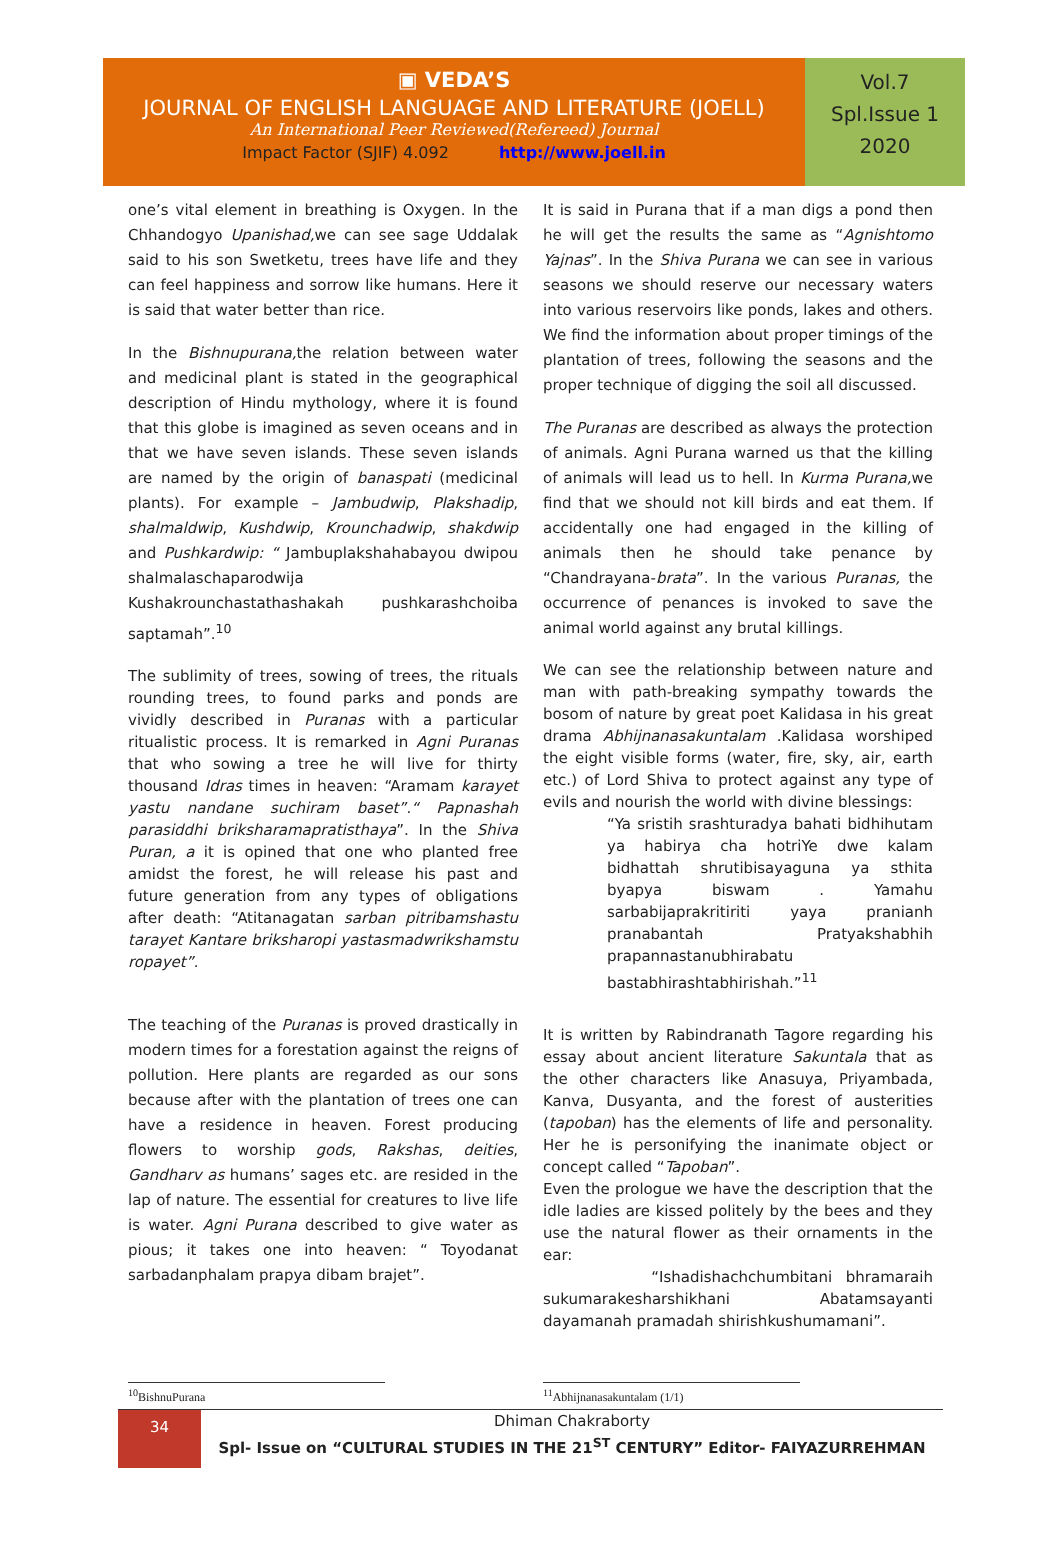▣ VEDA’S
JOURNAL OF ENGLISH LANGUAGE AND LITERATURE (JOELL)
An International Peer Reviewed(Refereed) Journal
Impact Factor (SJIF) 4.092 http://www.joell.in
Vol.7
Spl.Issue 1
2020
one’s vital element in breathing is Oxygen. In the Chhandogyo Upanishad, we can see sage Uddalak said to his son Swetketu, trees have life and they can feel happiness and sorrow like humans. Here it is said that water better than rice.
In the Bishnupurana, the relation between water and medicinal plant is stated in the geographical description of Hindu mythology, where it is found that this globe is imagined as seven oceans and in that we have seven islands. These seven islands are named by the origin of banaspati (medicinal plants). For example – Jambudwip, Plakshadip, shalmaldwip, Kushdwip, Krounchadwip, shakdwip and Pushkardwip: “ Jambuplakshahabayou dwipou shalmalaschaparodwija Kushakrounchastathashakah pushkarashchoiba saptamah”.<sup>10</sup>
The sublimity of trees, sowing of trees, the rituals rounding trees, to found parks and ponds are vividly described in Puranas with a particular ritualistic process. It is remarked in Agni Puranas that who sowing a tree he will live for thirty thousand Idras times in heaven: “Aramam karayet yastu nandane suchiram baset”.“ Papnashah parasiddhi briksharamapratisthaya”. In the Shiva Puran, a it is opined that one who planted free amidst the forest, he will release his past and future generation from any types of obligations after death: “Atitanagatan sarban pitribamshastu tarayet Kantare briksharopi yastasmadwrikshamstu ropayet”.
The teaching of the Puranas is proved drastically in modern times for a forestation against the reigns of pollution. Here plants are regarded as our sons because after with the plantation of trees one can have a residence in heaven. Forest producing flowers to worship gods, Rakshas, deities, Gandharv as humans’ sages etc. are resided in the lap of nature. The essential for creatures to live life is water. Agni Purana described to give water as pious; it takes one into heaven: “ Toyodanat sarbadanphalam prapya dibam brajet”.
It is said in Purana that if a man digs a pond then he will get the results the same as “Agnishtomo Yajnas”. In the Shiva Purana we can see in various seasons we should reserve our necessary waters into various reservoirs like ponds, lakes and others. We find the information about proper timings of the plantation of trees, following the seasons and the proper technique of digging the soil all discussed.
The Puranas are described as always the protection of animals. Agni Purana warned us that the killing of animals will lead us to hell. In Kurma Purana, we find that we should not kill birds and eat them. If accidentally one had engaged in the killing of animals then he should take penance by “Chandrayana-brata”. In the various Puranas, the occurrence of penances is invoked to save the animal world against any brutal killings.
We can see the relationship between nature and man with path-breaking sympathy towards the bosom of nature by great poet Kalidasa in his great drama Abhijnanasakuntalam .Kalidasa worshiped the eight visible forms (water, fire, sky, air, earth etc.) of Lord Shiva to protect against any type of evils and nourish the world with divine blessings:
“Ya sristih srashturadya bahati bidhihutam ya habirya cha hotriYe dwe kalam bidhattah shrutibisayaguna ya sthita byapya biswam . Yamahu sarbabijaprakritiriti yaya pranianh pranabantah Pratyakshabhih prapannastanubhirabatu bastabhirashtabhirishah.”<sup>11</sup>
It is written by Rabindranath Tagore regarding his essay about ancient literature Sakuntala that as the other characters like Anasuya, Priyambada, Kanva, Dusyanta, and the forest of austerities (tapoban) has the elements of life and personality. Her he is personifying the inanimate object or concept called “Tapoban”.
Even the prologue we have the description that the idle ladies are kissed politely by the bees and they use the natural flower as their ornaments in the ear:
“Ishadishachchumbitani bhramaraih sukumarakesharshikhani Abatamsayanti dayamanah pramadah shirishkushumamani”.
<sup>10</sup> BishnuPurana <sup>11</sup> Abhijnanasakuntalam (1/1)
34
Dhiman Chakraborty
Spl- Issue on “CULTURAL STUDIES IN THE 21<sup>ST</sup> CENTURY” Editor- FAIYAZURREHMAN